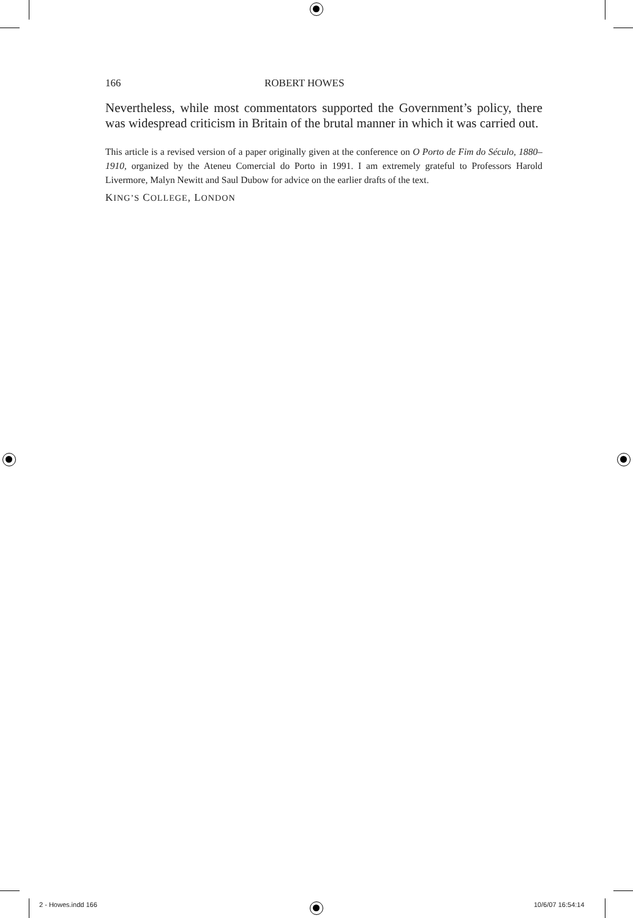166 ROBERT HOWES
Nevertheless, while most commentators supported the Government’s policy, there was widespread criticism in Britain of the brutal manner in which it was carried out.
This article is a revised version of a paper originally given at the conference on O Porto de Fim do Século, 1880–1910, organized by the Ateneu Comercial do Porto in 1991. I am extremely grateful to Professors Harold Livermore, Malyn Newitt and Saul Dubow for advice on the earlier drafts of the text.
KING’S COLLEGE, LONDON
2 - Howes.indd 166 10/6/07 16:54:14